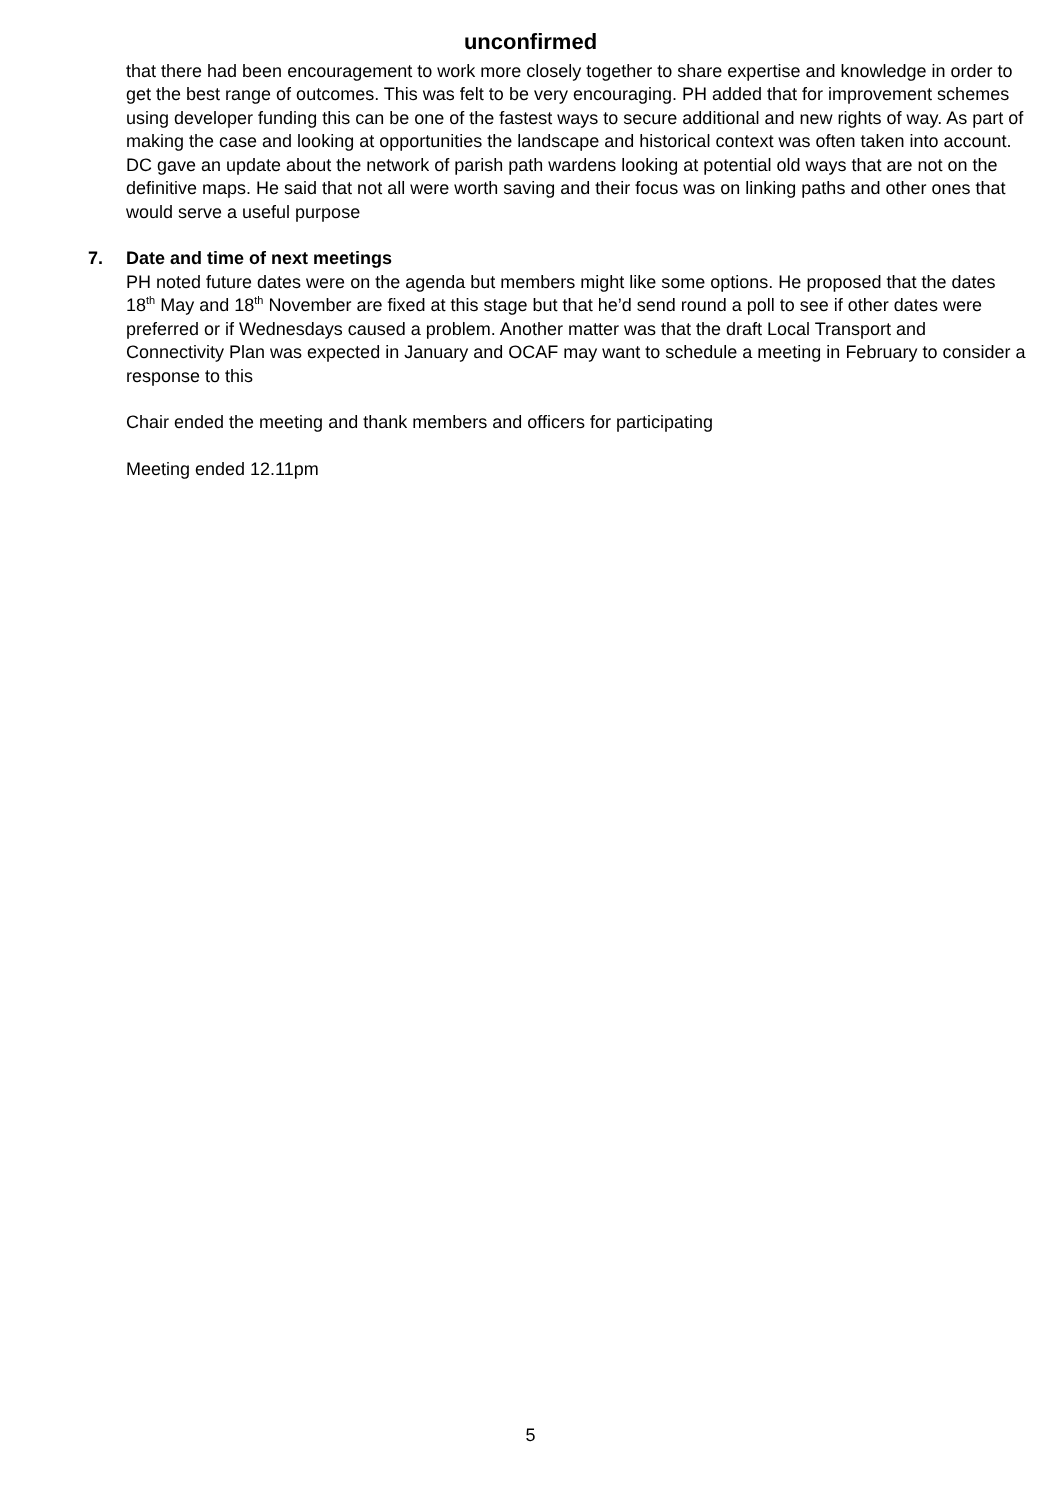unconfirmed
that there had been encouragement to work more closely together to share expertise and knowledge in order to get the best range of outcomes. This was felt to be very encouraging. PH added that for improvement schemes using developer funding this can be one of the fastest ways to secure additional and new rights of way. As part of making the case and looking at opportunities the landscape and historical context was often taken into account. DC gave an update about the network of parish path wardens looking at potential old ways that are not on the definitive maps. He said that not all were worth saving and their focus was on linking paths and other ones that would serve a useful purpose
7. Date and time of next meetings
PH noted future dates were on the agenda but members might like some options. He proposed that the dates 18<sup>th</sup> May and 18<sup>th</sup> November are fixed at this stage but that he’d send round a poll to see if other dates were preferred or if Wednesdays caused a problem. Another matter was that the draft Local Transport and Connectivity Plan was expected in January and OCAF may want to schedule a meeting in February to consider a response to this
Chair ended the meeting and thank members and officers for participating
Meeting ended 12.11pm
5